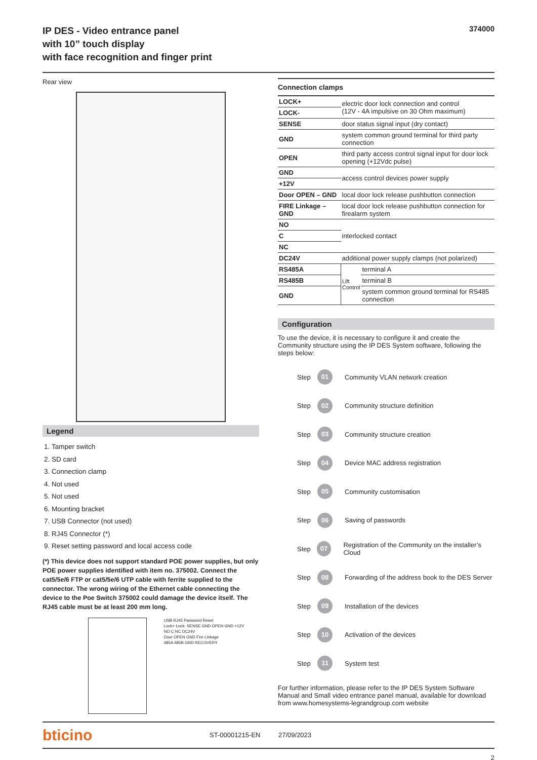IP DES - Video entrance panel
with 10” touch display
with face recognition and finger print
374000
Rear view
Legend
1. Tamper switch
2. SD card
3. Connection clamp
4. Not used
5. Not used
6. Mounting bracket
7. USB Connector (not used)
8. RJ45 Connector (*)
9. Reset setting password and local access code
(*) This device does not support standard POE power supplies, but only POE power supplies identified with item no. 375002. Connect the cat5/5e/6 FTP or cat5/5e/6 UTP cable with ferrite supplied to the connector. The wrong wiring of the Ethernet cable connecting the device to the Poe Switch 375002 could damage the device itself. The RJ45 cable must be at least 200 mm long.
USB RJ45 Password Reset
Lock+ Lock- SENSE GND OPEN GND +12V
NO C NC DC24V
Door OPEN GND Fire Linkage
485A 485B GND RECOVERY
| Connection clamps | | |
| --- | --- | --- |
| LOCK+ | electric door lock connection and control (12V - 4A impulsive on 30 Ohm maximum) | |
| LOCK- | | |
| SENSE | door status signal input (dry contact) | |
| GND | system common ground terminal for third party connection | |
| OPEN | third party access control signal input for door lock opening (+12Vdc pulse) | |
| GND | access control devices power supply | |
| +12V | | |
| Door OPEN – GND | local door lock release pushbutton connection | |
| FIRE Linkage – GND | local door lock release pushbutton connection for firealarm system | |
| NO | interlocked contact | |
| C | | |
| NC | | |
| DC24V | additional power supply clamps (not polarized) | |
| RS485A | Lift Control | terminal A |
| RS485B | | terminal B |
| GND | | system common ground terminal for RS485 connection |
Configuration
To use the device, it is necessary to configure it and create the Community structure using the IP DES System software, following the steps below:
Step
01
Community VLAN network creation
Step
02
Community structure definition
Step
03
Community structure creation
Step
04
Device MAC address registration
Step
05
Community customisation
Step
06
Saving of passwords
Step
07
Registration of the Community on the installer’s Cloud
Step
08
Forwarding of the address book to the DES Server
Step
09
Installation of the devices
Step
10
Activation of the devices
Step
11
System test
For further information, please refer to the IP DES System Software Manual and Small video entrance panel manual, available for download from www.homesystems-legrandgroup.com website
bticino
ST-00001215-EN 27/09/2023
2